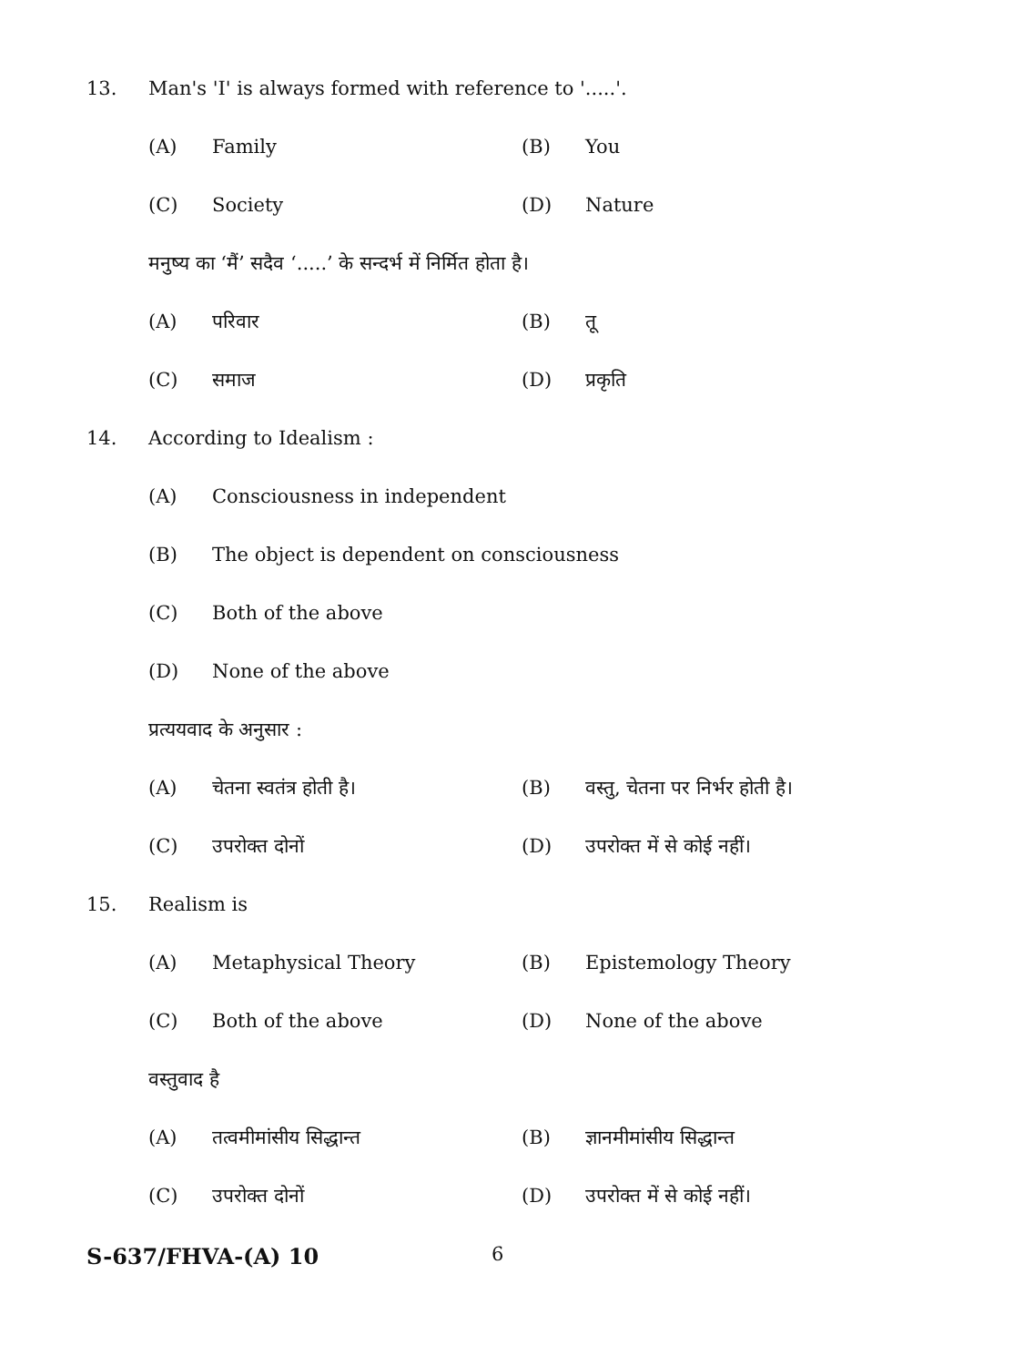13. Man's 'I' is always formed with reference to '.....'.
(A) Family (B) You
(C) Society (D) Nature
मनुष्य का ‘मैं’ सदैव ‘.....’ के सन्दर्भ में निर्मित होता है।
(A) परिवार (B) तू
(C) समाज (D) प्रकृति
14. According to Idealism :
(A) Consciousness in independent
(B) The object is dependent on consciousness
(C) Both of the above
(D) None of the above
प्रत्ययवाद के अनुसार :
(A) चेतना स्वतंत्र होती है। (B) वस्तु, चेतना पर निर्भर होती है।
(C) उपरोक्त दोनों (D) उपरोक्त में से कोई नहीं।
15. Realism is
(A) Metaphysical Theory (B) Epistemology Theory
(C) Both of the above (D) None of the above
वस्तुवाद है
(A) तत्वमीमांसीय सिद्धान्त (B) ज्ञानमीमांसीय सिद्धान्त
(C) उपरोक्त दोनों (D) उपरोक्त में से कोई नहीं।
S-637/FHVA-(A) 10 6